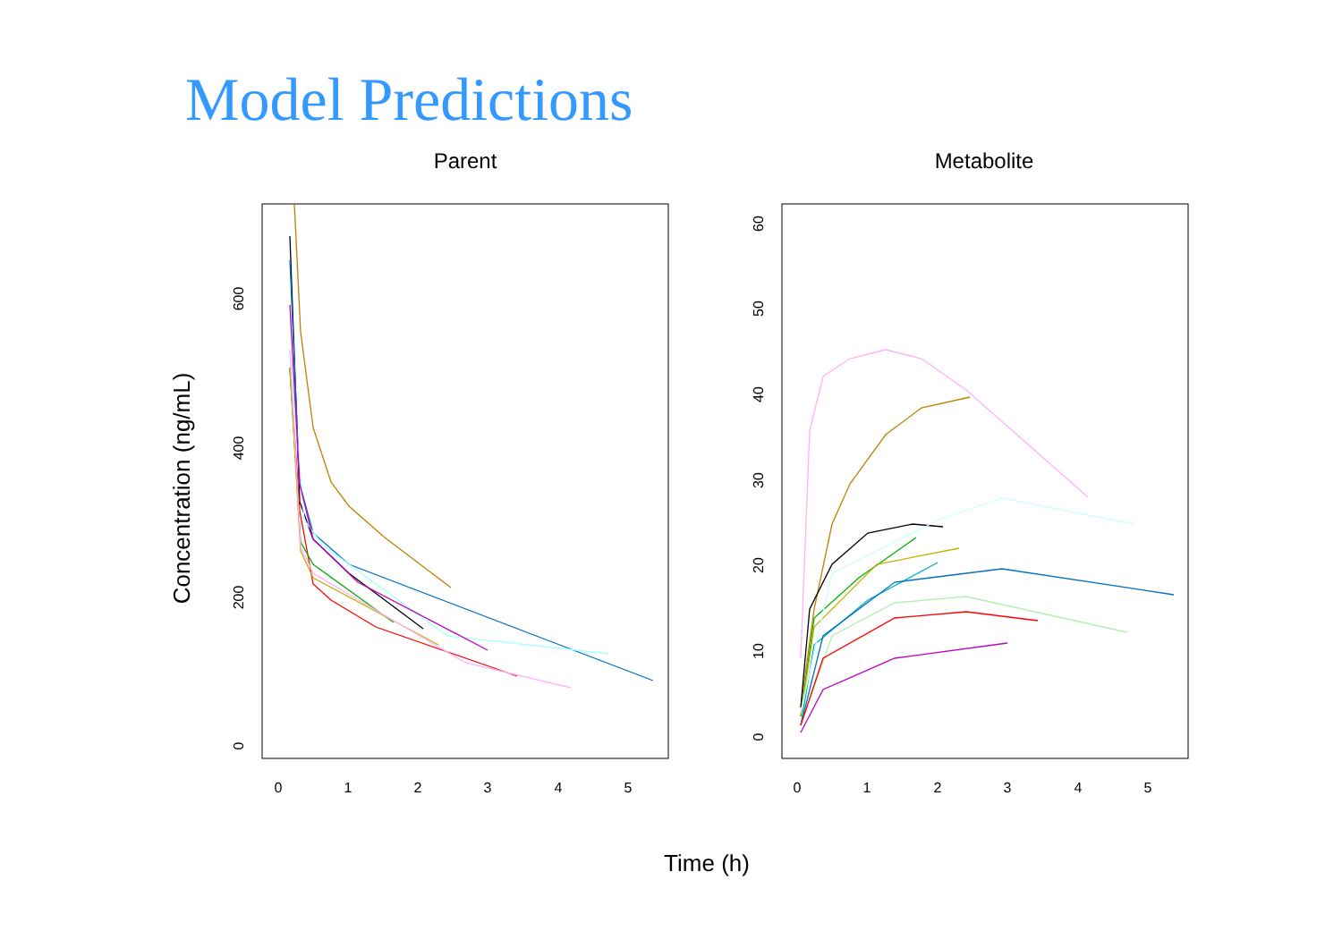Model Predictions
Parent
Metabolite
Concentration (ng/mL)
Time (h)
0
1
2
3
4
5
0
1
2
3
4
5
0
200
400
600
0
10
20
30
40
50
60